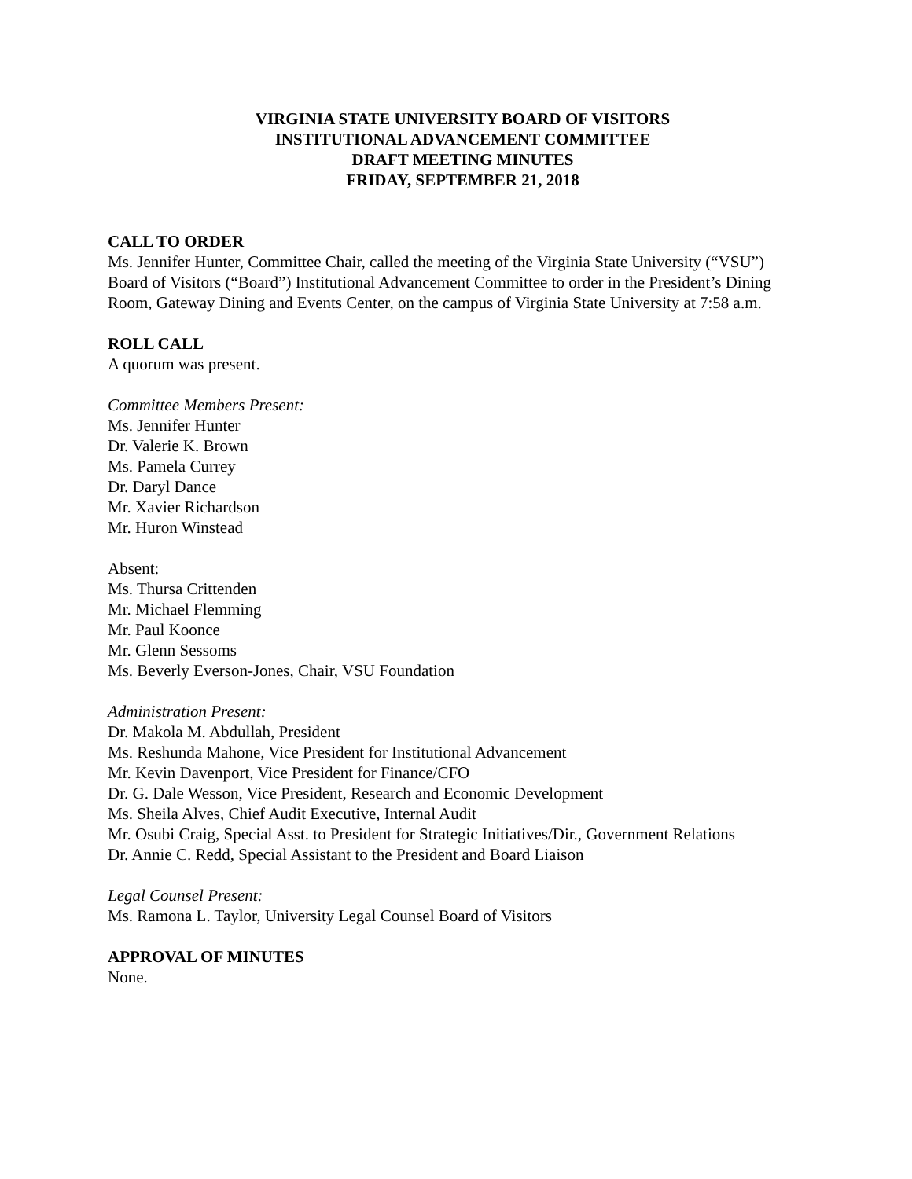VIRGINIA STATE UNIVERSITY BOARD OF VISITORS
INSTITUTIONAL ADVANCEMENT COMMITTEE
DRAFT MEETING MINUTES
FRIDAY, SEPTEMBER 21, 2018
CALL TO ORDER
Ms. Jennifer Hunter, Committee Chair, called the meeting of the Virginia State University (“VSU”) Board of Visitors (“Board”) Institutional Advancement Committee to order in the President’s Dining Room, Gateway Dining and Events Center, on the campus of Virginia State University at 7:58 a.m.
ROLL CALL
A quorum was present.
Committee Members Present:
Ms. Jennifer Hunter
Dr. Valerie K. Brown
Ms. Pamela Currey
Dr. Daryl Dance
Mr. Xavier Richardson
Mr. Huron Winstead
Absent:
Ms. Thursa Crittenden
Mr. Michael Flemming
Mr. Paul Koonce
Mr. Glenn Sessoms
Ms. Beverly Everson-Jones, Chair, VSU Foundation
Administration Present:
Dr. Makola M. Abdullah, President
Ms. Reshunda Mahone, Vice President for Institutional Advancement
Mr. Kevin Davenport, Vice President for Finance/CFO
Dr. G. Dale Wesson, Vice President, Research and Economic Development
Ms. Sheila Alves, Chief Audit Executive, Internal Audit
Mr. Osubi Craig, Special Asst. to President for Strategic Initiatives/Dir., Government Relations
Dr. Annie C. Redd, Special Assistant to the President and Board Liaison
Legal Counsel Present:
Ms. Ramona L. Taylor, University Legal Counsel Board of Visitors
APPROVAL OF MINUTES
None.